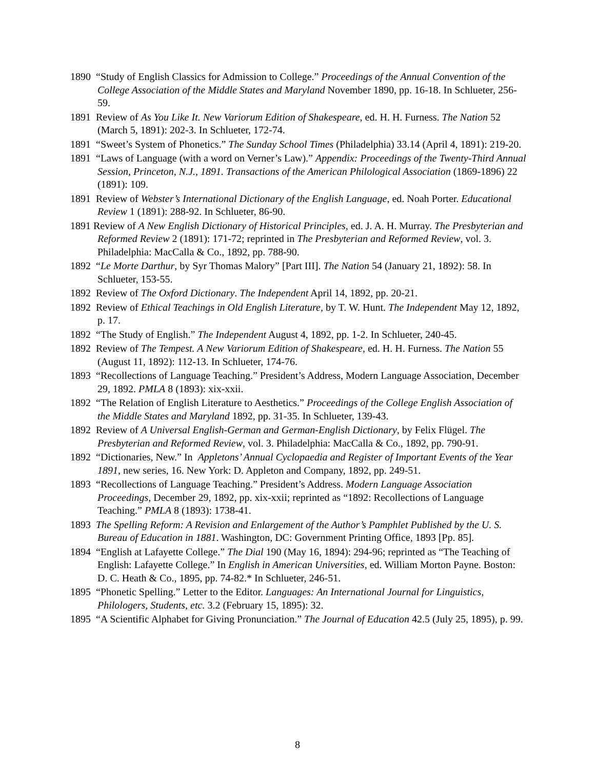1890 “Study of English Classics for Admission to College.” Proceedings of the Annual Convention of the College Association of the Middle States and Maryland November 1890, pp. 16-18. In Schlueter, 256-59.
1891 Review of As You Like It. New Variorum Edition of Shakespeare, ed. H. H. Furness. The Nation 52 (March 5, 1891): 202-3. In Schlueter, 172-74.
1891 “Sweet’s System of Phonetics.” The Sunday School Times (Philadelphia) 33.14 (April 4, 1891): 219-20.
1891 “Laws of Language (with a word on Verner’s Law).” Appendix: Proceedings of the Twenty-Third Annual Session, Princeton, N.J., 1891. Transactions of the American Philological Association (1869-1896) 22 (1891): 109.
1891 Review of Webster’s International Dictionary of the English Language, ed. Noah Porter. Educational Review 1 (1891): 288-92. In Schlueter, 86-90.
1891 Review of A New English Dictionary of Historical Principles, ed. J. A. H. Murray. The Presbyterian and Reformed Review 2 (1891): 171-72; reprinted in The Presbyterian and Reformed Review, vol. 3. Philadelphia: MacCalla & Co., 1892, pp. 788-90.
1892 “Le Morte Darthur, by Syr Thomas Malory” [Part III]. The Nation 54 (January 21, 1892): 58. In Schlueter, 153-55.
1892 Review of The Oxford Dictionary. The Independent April 14, 1892, pp. 20-21.
1892 Review of Ethical Teachings in Old English Literature, by T. W. Hunt. The Independent May 12, 1892, p. 17.
1892 “The Study of English.” The Independent August 4, 1892, pp. 1-2. In Schlueter, 240-45.
1892 Review of The Tempest. A New Variorum Edition of Shakespeare, ed. H. H. Furness. The Nation 55 (August 11, 1892): 112-13. In Schlueter, 174-76.
1893 “Recollections of Language Teaching.” President’s Address, Modern Language Association, December 29, 1892. PMLA 8 (1893): xix-xxii.
1892 “The Relation of English Literature to Aesthetics.” Proceedings of the College English Association of the Middle States and Maryland 1892, pp. 31-35. In Schlueter, 139-43.
1892 Review of A Universal English-German and German-English Dictionary, by Felix Flügel. The Presbyterian and Reformed Review, vol. 3. Philadelphia: MacCalla & Co., 1892, pp. 790-91.
1892 “Dictionaries, New.” In Appletons’ Annual Cyclopaedia and Register of Important Events of the Year 1891, new series, 16. New York: D. Appleton and Company, 1892, pp. 249-51.
1893 “Recollections of Language Teaching.” President’s Address. Modern Language Association Proceedings, December 29, 1892, pp. xix-xxii; reprinted as “1892: Recollections of Language Teaching.” PMLA 8 (1893): 1738-41.
1893 The Spelling Reform: A Revision and Enlargement of the Author’s Pamphlet Published by the U. S. Bureau of Education in 1881. Washington, DC: Government Printing Office, 1893 [Pp. 85].
1894 “English at Lafayette College.” The Dial 190 (May 16, 1894): 294-96; reprinted as “The Teaching of English: Lafayette College.” In English in American Universities, ed. William Morton Payne. Boston: D. C. Heath & Co., 1895, pp. 74-82.* In Schlueter, 246-51.
1895 “Phonetic Spelling.” Letter to the Editor. Languages: An International Journal for Linguistics, Philologers, Students, etc. 3.2 (February 15, 1895): 32.
1895 “A Scientific Alphabet for Giving Pronunciation.” The Journal of Education 42.5 (July 25, 1895), p. 99.
8